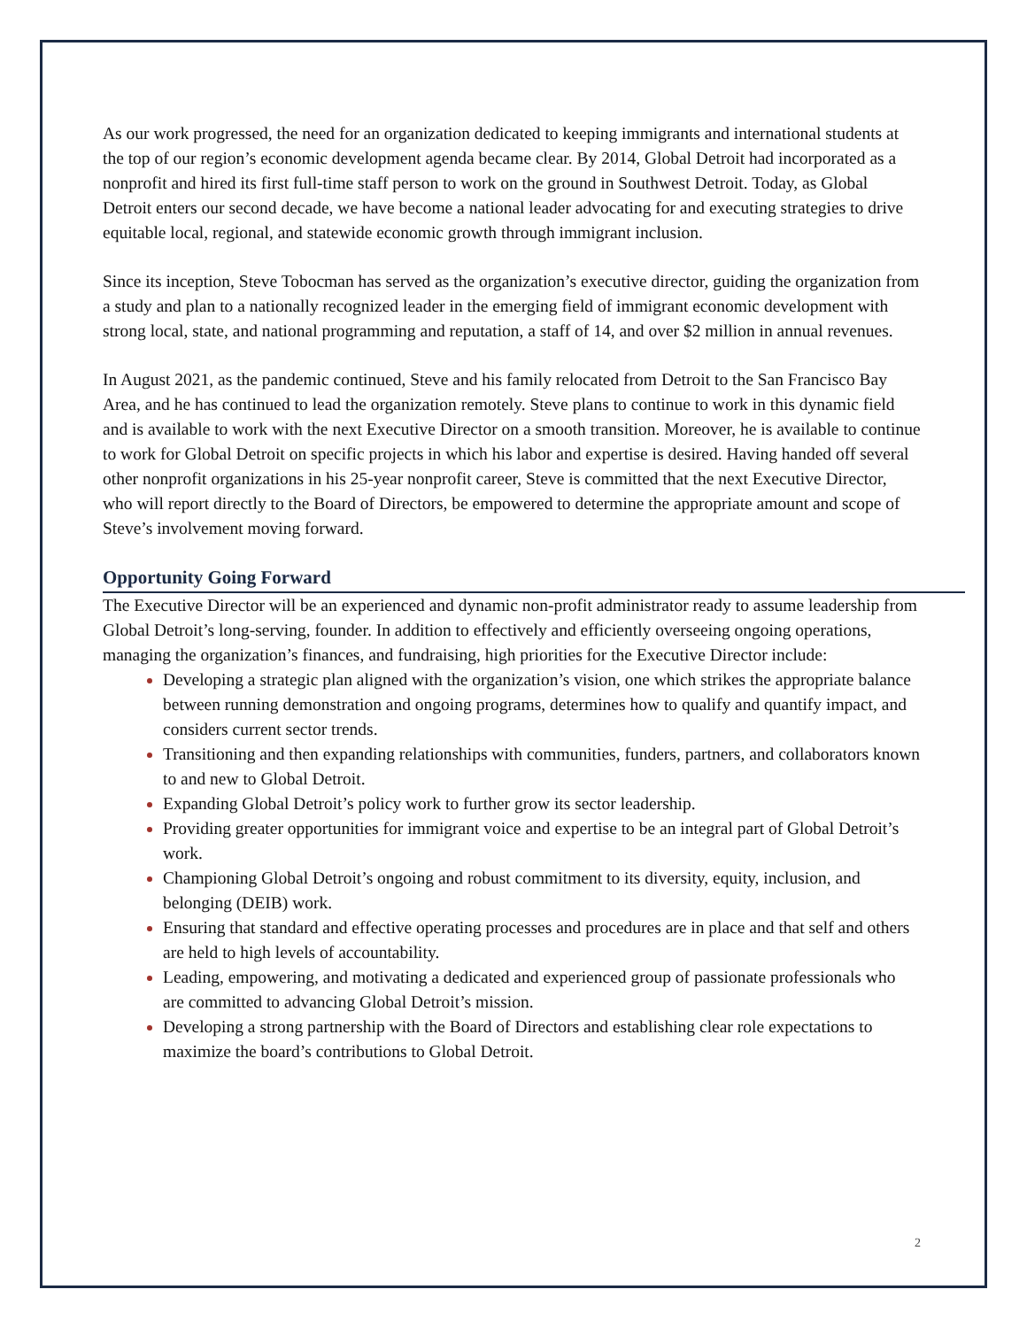As our work progressed, the need for an organization dedicated to keeping immigrants and international students at the top of our region’s economic development agenda became clear. By 2014, Global Detroit had incorporated as a nonprofit and hired its first full-time staff person to work on the ground in Southwest Detroit. Today, as Global Detroit enters our second decade, we have become a national leader advocating for and executing strategies to drive equitable local, regional, and statewide economic growth through immigrant inclusion.
Since its inception, Steve Tobocman has served as the organization’s executive director, guiding the organization from a study and plan to a nationally recognized leader in the emerging field of immigrant economic development with strong local, state, and national programming and reputation, a staff of 14, and over $2 million in annual revenues.
In August 2021, as the pandemic continued, Steve and his family relocated from Detroit to the San Francisco Bay Area, and he has continued to lead the organization remotely. Steve plans to continue to work in this dynamic field and is available to work with the next Executive Director on a smooth transition. Moreover, he is available to continue to work for Global Detroit on specific projects in which his labor and expertise is desired. Having handed off several other nonprofit organizations in his 25-year nonprofit career, Steve is committed that the next Executive Director, who will report directly to the Board of Directors, be empowered to determine the appropriate amount and scope of Steve’s involvement moving forward.
Opportunity Going Forward
The Executive Director will be an experienced and dynamic non-profit administrator ready to assume leadership from Global Detroit’s long-serving, founder. In addition to effectively and efficiently overseeing ongoing operations, managing the organization’s finances, and fundraising, high priorities for the Executive Director include:
Developing a strategic plan aligned with the organization’s vision, one which strikes the appropriate balance between running demonstration and ongoing programs, determines how to qualify and quantify impact, and considers current sector trends.
Transitioning and then expanding relationships with communities, funders, partners, and collaborators known to and new to Global Detroit.
Expanding Global Detroit’s policy work to further grow its sector leadership.
Providing greater opportunities for immigrant voice and expertise to be an integral part of Global Detroit’s work.
Championing Global Detroit’s ongoing and robust commitment to its diversity, equity, inclusion, and belonging (DEIB) work.
Ensuring that standard and effective operating processes and procedures are in place and that self and others are held to high levels of accountability.
Leading, empowering, and motivating a dedicated and experienced group of passionate professionals who are committed to advancing Global Detroit’s mission.
Developing a strong partnership with the Board of Directors and establishing clear role expectations to maximize the board’s contributions to Global Detroit.
2